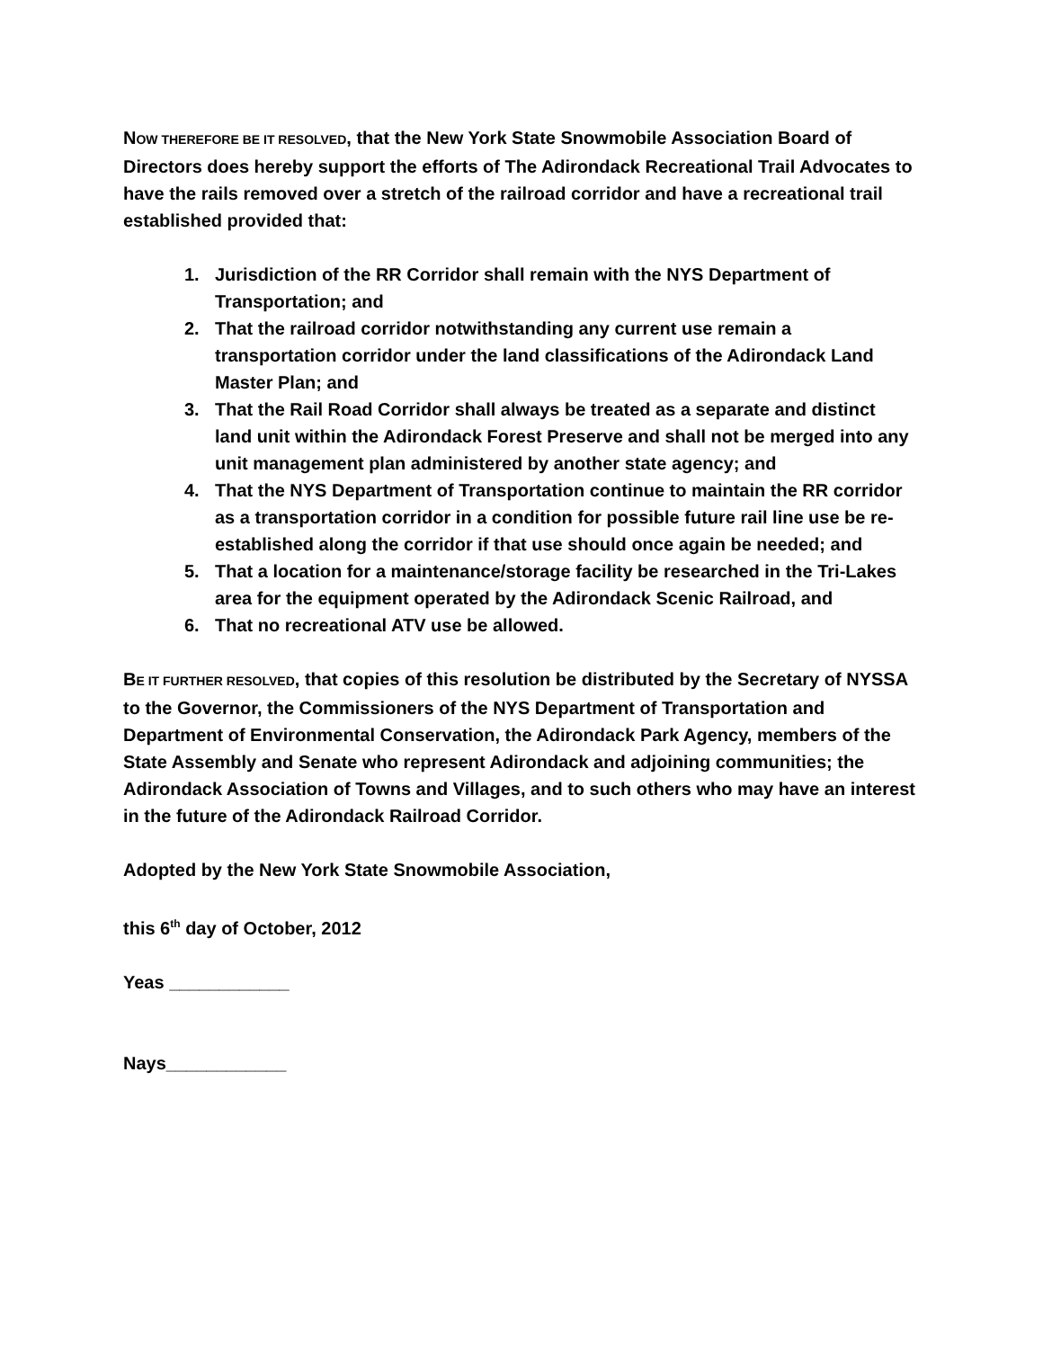NOW THEREFORE BE IT RESOLVED, that the New York State Snowmobile Association Board of Directors does hereby support the efforts of The Adirondack Recreational Trail Advocates to have the rails removed over a stretch of the railroad corridor and have a recreational trail established provided that:
1. Jurisdiction of the RR Corridor shall remain with the NYS Department of Transportation; and
2. That the railroad corridor notwithstanding any current use remain a transportation corridor under the land classifications of the Adirondack Land Master Plan; and
3. That the Rail Road Corridor shall always be treated as a separate and distinct land unit within the Adirondack Forest Preserve and shall not be merged into any unit management plan administered by another state agency; and
4. That the NYS Department of Transportation continue to maintain the RR corridor as a transportation corridor in a condition for possible future rail line use be re-established along the corridor if that use should once again be needed; and
5. That a location for a maintenance/storage facility be researched in the Tri-Lakes area for the equipment operated by the Adirondack Scenic Railroad, and
6. That no recreational ATV use be allowed.
BE IT FURTHER RESOLVED, that copies of this resolution be distributed by the Secretary of NYSSA to the Governor, the Commissioners of the NYS Department of Transportation and Department of Environmental Conservation, the Adirondack Park Agency, members of the State Assembly and Senate who represent Adirondack and adjoining communities; the Adirondack Association of Towns and Villages, and to such others who may have an interest in the future of the Adirondack Railroad Corridor.
Adopted by the New York State Snowmobile Association,
this 6<sup>th</sup> day of October, 2012
Yeas ____________
Nays____________